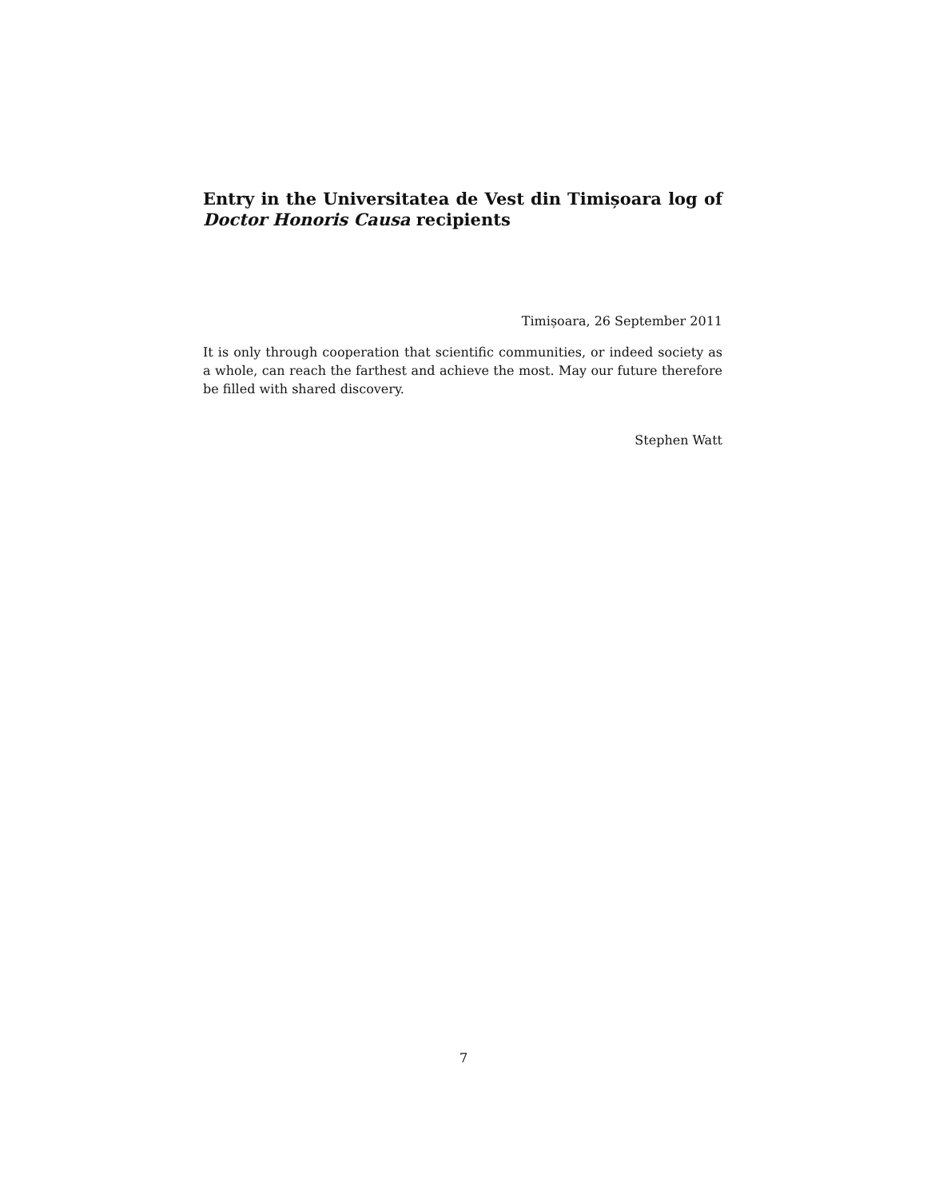Entry in the Universitatea de Vest din Timișoara log of Doctor Honoris Causa recipients
Timișoara, 26 September 2011
It is only through cooperation that scientific communities, or indeed society as a whole, can reach the farthest and achieve the most. May our future therefore be filled with shared discovery.
Stephen Watt
7